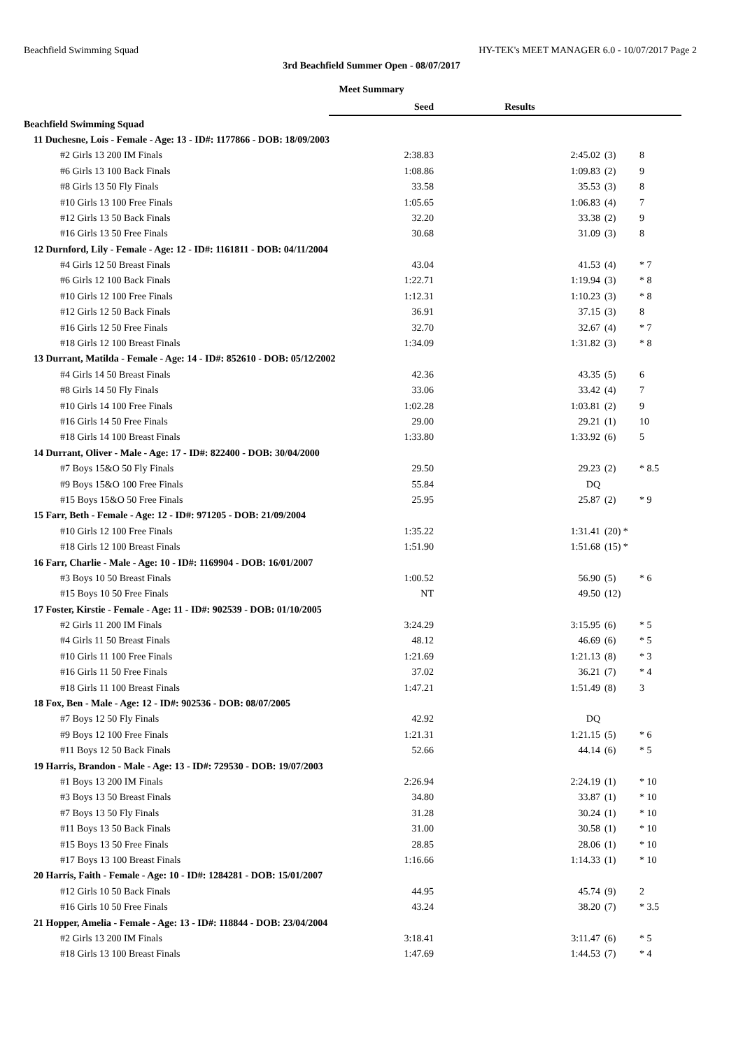Beachfield Swimming Squad HY-TEK's MEET MANAGER 6.0 - 10/07/2017 Page 2
3rd Beachfield Summer Open - 08/07/2017
Meet Summary
| | Seed | Results | | |
| --- | --- | --- | --- | --- |
| Beachfield Swimming Squad | | | | |
| 11 Duchesne, Lois - Female - Age: 13 - ID#: 1177866 - DOB: 18/09/2003 | | | | |
| #2 Girls 13 200 IM Finals | 2:38.83 | 2:45.02 | (3) | 8 |
| #6 Girls 13 100 Back Finals | 1:08.86 | 1:09.83 | (2) | 9 |
| #8 Girls 13 50 Fly Finals | 33.58 | 35.53 | (3) | 8 |
| #10 Girls 13 100 Free Finals | 1:05.65 | 1:06.83 | (4) | 7 |
| #12 Girls 13 50 Back Finals | 32.20 | 33.38 | (2) | 9 |
| #16 Girls 13 50 Free Finals | 30.68 | 31.09 | (3) | 8 |
| 12 Durnford, Lily - Female - Age: 12 - ID#: 1161811 - DOB: 04/11/2004 | | | | |
| #4 Girls 12 50 Breast Finals | 43.04 | 41.53 | (4) | * 7 |
| #6 Girls 12 100 Back Finals | 1:22.71 | 1:19.94 | (3) | * 8 |
| #10 Girls 12 100 Free Finals | 1:12.31 | 1:10.23 | (3) | * 8 |
| #12 Girls 12 50 Back Finals | 36.91 | 37.15 | (3) | 8 |
| #16 Girls 12 50 Free Finals | 32.70 | 32.67 | (4) | * 7 |
| #18 Girls 12 100 Breast Finals | 1:34.09 | 1:31.82 | (3) | * 8 |
| 13 Durrant, Matilda - Female - Age: 14 - ID#: 852610 - DOB: 05/12/2002 | | | | |
| #4 Girls 14 50 Breast Finals | 42.36 | 43.35 | (5) | 6 |
| #8 Girls 14 50 Fly Finals | 33.06 | 33.42 | (4) | 7 |
| #10 Girls 14 100 Free Finals | 1:02.28 | 1:03.81 | (2) | 9 |
| #16 Girls 14 50 Free Finals | 29.00 | 29.21 | (1) | 10 |
| #18 Girls 14 100 Breast Finals | 1:33.80 | 1:33.92 | (6) | 5 |
| 14 Durrant, Oliver - Male - Age: 17 - ID#: 822400 - DOB: 30/04/2000 | | | | |
| #7 Boys 15&O 50 Fly Finals | 29.50 | 29.23 | (2) | * 8.5 |
| #9 Boys 15&O 100 Free Finals | 55.84 | DQ | | |
| #15 Boys 15&O 50 Free Finals | 25.95 | 25.87 | (2) | * 9 |
| 15 Farr, Beth - Female - Age: 12 - ID#: 971205 - DOB: 21/09/2004 | | | | |
| #10 Girls 12 100 Free Finals | 1:35.22 | 1:31.41 | (20) * | |
| #18 Girls 12 100 Breast Finals | 1:51.90 | 1:51.68 | (15) * | |
| 16 Farr, Charlie - Male - Age: 10 - ID#: 1169904 - DOB: 16/01/2007 | | | | |
| #3 Boys 10 50 Breast Finals | 1:00.52 | 56.90 | (5) | * 6 |
| #15 Boys 10 50 Free Finals | NT | 49.50 | (12) | |
| 17 Foster, Kirstie - Female - Age: 11 - ID#: 902539 - DOB: 01/10/2005 | | | | |
| #2 Girls 11 200 IM Finals | 3:24.29 | 3:15.95 | (6) | * 5 |
| #4 Girls 11 50 Breast Finals | 48.12 | 46.69 | (6) | * 5 |
| #10 Girls 11 100 Free Finals | 1:21.69 | 1:21.13 | (8) | * 3 |
| #16 Girls 11 50 Free Finals | 37.02 | 36.21 | (7) | * 4 |
| #18 Girls 11 100 Breast Finals | 1:47.21 | 1:51.49 | (8) | 3 |
| 18 Fox, Ben - Male - Age: 12 - ID#: 902536 - DOB: 08/07/2005 | | | | |
| #7 Boys 12 50 Fly Finals | 42.92 | DQ | | |
| #9 Boys 12 100 Free Finals | 1:21.31 | 1:21.15 | (5) | * 6 |
| #11 Boys 12 50 Back Finals | 52.66 | 44.14 | (6) | * 5 |
| 19 Harris, Brandon - Male - Age: 13 - ID#: 729530 - DOB: 19/07/2003 | | | | |
| #1 Boys 13 200 IM Finals | 2:26.94 | 2:24.19 | (1) | * 10 |
| #3 Boys 13 50 Breast Finals | 34.80 | 33.87 | (1) | * 10 |
| #7 Boys 13 50 Fly Finals | 31.28 | 30.24 | (1) | * 10 |
| #11 Boys 13 50 Back Finals | 31.00 | 30.58 | (1) | * 10 |
| #15 Boys 13 50 Free Finals | 28.85 | 28.06 | (1) | * 10 |
| #17 Boys 13 100 Breast Finals | 1:16.66 | 1:14.33 | (1) | * 10 |
| 20 Harris, Faith - Female - Age: 10 - ID#: 1284281 - DOB: 15/01/2007 | | | | |
| #12 Girls 10 50 Back Finals | 44.95 | 45.74 | (9) | 2 |
| #16 Girls 10 50 Free Finals | 43.24 | 38.20 | (7) | * 3.5 |
| 21 Hopper, Amelia - Female - Age: 13 - ID#: 118844 - DOB: 23/04/2004 | | | | |
| #2 Girls 13 200 IM Finals | 3:18.41 | 3:11.47 | (6) | * 5 |
| #18 Girls 13 100 Breast Finals | 1:47.69 | 1:44.53 | (7) | * 4 |